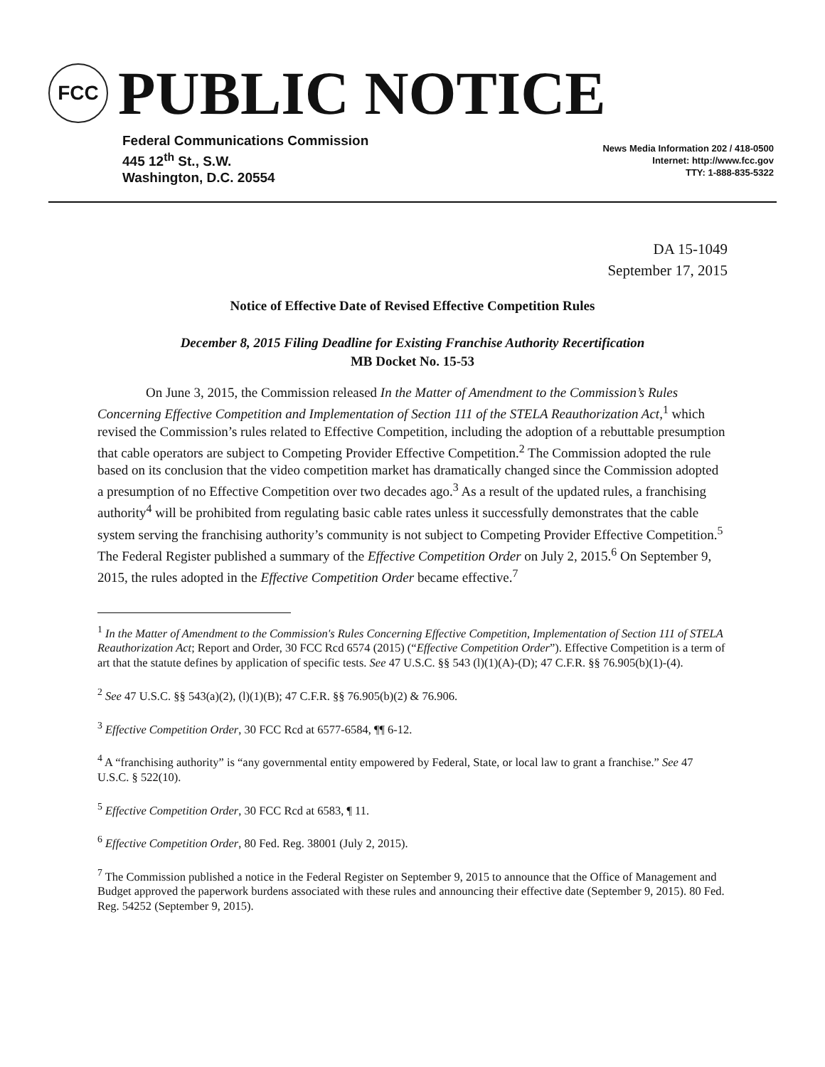FCC
PUBLIC NOTICE
Federal Communications Commission
445 12<sup>th</sup> St., S.W.
Washington, D.C. 20554
News Media Information 202 / 418-0500
Internet: http://www.fcc.gov
TTY: 1-888-835-5322
DA 15-1049
September 17, 2015
Notice of Effective Date of Revised Effective Competition Rules
December 8, 2015 Filing Deadline for Existing Franchise Authority Recertification
MB Docket No. 15-53
On June 3, 2015, the Commission released In the Matter of Amendment to the Commission’s Rules Concerning Effective Competition and Implementation of Section 111 of the STELA Reauthorization Act,<sup>1</sup> which revised the Commission’s rules related to Effective Competition, including the adoption of a rebuttable presumption that cable operators are subject to Competing Provider Effective Competition.<sup>2</sup> The Commission adopted the rule based on its conclusion that the video competition market has dramatically changed since the Commission adopted a presumption of no Effective Competition over two decades ago.<sup>3</sup> As a result of the updated rules, a franchising authority<sup>4</sup> will be prohibited from regulating basic cable rates unless it successfully demonstrates that the cable system serving the franchising authority’s community is not subject to Competing Provider Effective Competition.<sup>5</sup> The Federal Register published a summary of the Effective Competition Order on July 2, 2015.<sup>6</sup> On September 9, 2015, the rules adopted in the Effective Competition Order became effective.<sup>7</sup>
<sup>1</sup> In the Matter of Amendment to the Commission's Rules Concerning Effective Competition, Implementation of Section 111 of STELA Reauthorization Act; Report and Order, 30 FCC Rcd 6574 (2015) (“Effective Competition Order”). Effective Competition is a term of art that the statute defines by application of specific tests. See 47 U.S.C. §§ 543 (l)(1)(A)-(D); 47 C.F.R. §§ 76.905(b)(1)-(4).
<sup>2</sup> See 47 U.S.C. §§ 543(a)(2), (l)(1)(B); 47 C.F.R. §§ 76.905(b)(2) & 76.906.
<sup>3</sup> Effective Competition Order, 30 FCC Rcd at 6577-6584, ¶¶ 6-12.
<sup>4</sup> A “franchising authority” is “any governmental entity empowered by Federal, State, or local law to grant a franchise.” See 47 U.S.C. § 522(10).
<sup>5</sup> Effective Competition Order, 30 FCC Rcd at 6583, ¶ 11.
<sup>6</sup> Effective Competition Order, 80 Fed. Reg. 38001 (July 2, 2015).
<sup>7</sup> The Commission published a notice in the Federal Register on September 9, 2015 to announce that the Office of Management and Budget approved the paperwork burdens associated with these rules and announcing their effective date (September 9, 2015). 80 Fed. Reg. 54252 (September 9, 2015).